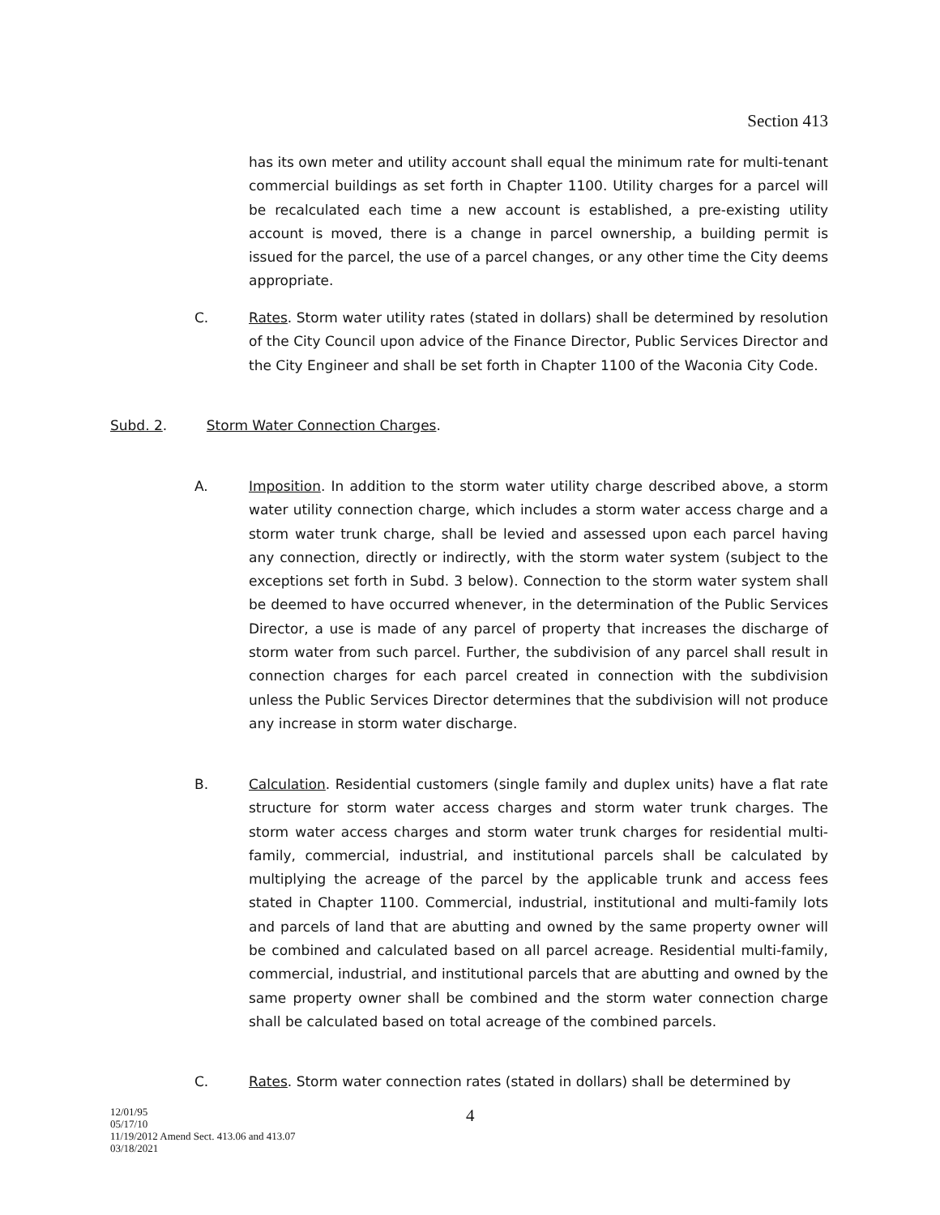Section 413
has its own meter and utility account shall equal the minimum rate for multi-tenant commercial buildings as set forth in Chapter 1100. Utility charges for a parcel will be recalculated each time a new account is established, a pre-existing utility account is moved, there is a change in parcel ownership, a building permit is issued for the parcel, the use of a parcel changes, or any other time the City deems appropriate.
C.
Rates. Storm water utility rates (stated in dollars) shall be determined by resolution of the City Council upon advice of the Finance Director, Public Services Director and the City Engineer and shall be set forth in Chapter 1100 of the Waconia City Code.
Subd. 2. Storm Water Connection Charges.
A.
Imposition. In addition to the storm water utility charge described above, a storm water utility connection charge, which includes a storm water access charge and a storm water trunk charge, shall be levied and assessed upon each parcel having any connection, directly or indirectly, with the storm water system (subject to the exceptions set forth in Subd. 3 below). Connection to the storm water system shall be deemed to have occurred whenever, in the determination of the Public Services Director, a use is made of any parcel of property that increases the discharge of storm water from such parcel. Further, the subdivision of any parcel shall result in connection charges for each parcel created in connection with the subdivision unless the Public Services Director determines that the subdivision will not produce any increase in storm water discharge.
B.
Calculation. Residential customers (single family and duplex units) have a flat rate structure for storm water access charges and storm water trunk charges. The storm water access charges and storm water trunk charges for residential multi-family, commercial, industrial, and institutional parcels shall be calculated by multiplying the acreage of the parcel by the applicable trunk and access fees stated in Chapter 1100. Commercial, industrial, institutional and multi-family lots and parcels of land that are abutting and owned by the same property owner will be combined and calculated based on all parcel acreage. Residential multi-family, commercial, industrial, and institutional parcels that are abutting and owned by the same property owner shall be combined and the storm water connection charge shall be calculated based on total acreage of the combined parcels.
C.
Rates. Storm water connection rates (stated in dollars) shall be determined by
12/01/95
05/17/10
11/19/2012 Amend Sect. 413.06 and 413.07
03/18/2021
4